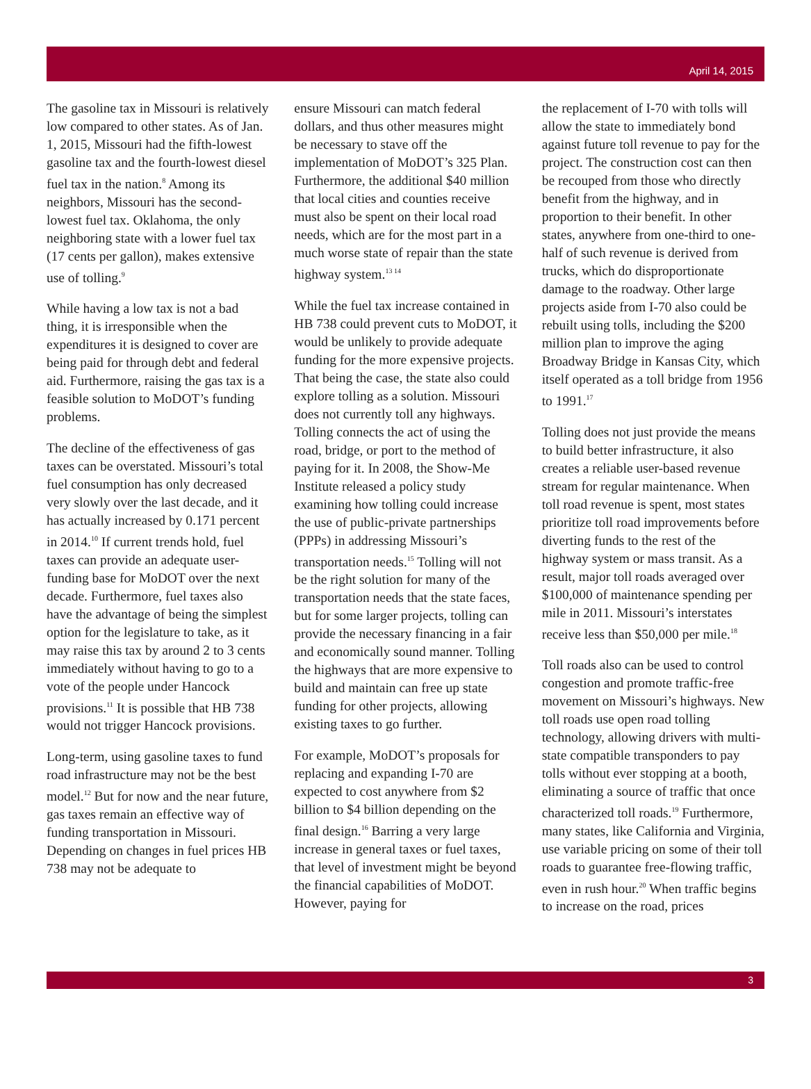April 14, 2015
The gasoline tax in Missouri is relatively low compared to other states. As of Jan. 1, 2015, Missouri had the fifth-lowest gasoline tax and the fourth-lowest diesel fuel tax in the nation.<sup>8</sup> Among its neighbors, Missouri has the second-lowest fuel tax. Oklahoma, the only neighboring state with a lower fuel tax (17 cents per gallon), makes extensive use of tolling.<sup>9</sup>
While having a low tax is not a bad thing, it is irresponsible when the expenditures it is designed to cover are being paid for through debt and federal aid. Furthermore, raising the gas tax is a feasible solution to MoDOT’s funding problems.
The decline of the effectiveness of gas taxes can be overstated. Missouri’s total fuel consumption has only decreased very slowly over the last decade, and it has actually increased by 0.171 percent in 2014.<sup>10</sup> If current trends hold, fuel taxes can provide an adequate user-funding base for MoDOT over the next decade. Furthermore, fuel taxes also have the advantage of being the simplest option for the legislature to take, as it may raise this tax by around 2 to 3 cents immediately without having to go to a vote of the people under Hancock provisions.<sup>11</sup> It is possible that HB 738 would not trigger Hancock provisions.
Long-term, using gasoline taxes to fund road infrastructure may not be the best model.<sup>12</sup> But for now and the near future, gas taxes remain an effective way of funding transportation in Missouri. Depending on changes in fuel prices HB 738 may not be adequate to
ensure Missouri can match federal dollars, and thus other measures might be necessary to stave off the implementation of MoDOT’s 325 Plan. Furthermore, the additional $40 million that local cities and counties receive must also be spent on their local road needs, which are for the most part in a much worse state of repair than the state highway system.<sup>13 14</sup>
While the fuel tax increase contained in HB 738 could prevent cuts to MoDOT, it would be unlikely to provide adequate funding for the more expensive projects. That being the case, the state also could explore tolling as a solution. Missouri does not currently toll any highways. Tolling connects the act of using the road, bridge, or port to the method of paying for it. In 2008, the Show-Me Institute released a policy study examining how tolling could increase the use of public-private partnerships (PPPs) in addressing Missouri’s transportation needs.<sup>15</sup> Tolling will not be the right solution for many of the transportation needs that the state faces, but for some larger projects, tolling can provide the necessary financing in a fair and economically sound manner. Tolling the highways that are more expensive to build and maintain can free up state funding for other projects, allowing existing taxes to go further.
For example, MoDOT’s proposals for replacing and expanding I-70 are expected to cost anywhere from $2 billion to $4 billion depending on the final design.<sup>16</sup> Barring a very large increase in general taxes or fuel taxes, that level of investment might be beyond the financial capabilities of MoDOT. However, paying for
the replacement of I-70 with tolls will allow the state to immediately bond against future toll revenue to pay for the project. The construction cost can then be recouped from those who directly benefit from the highway, and in proportion to their benefit. In other states, anywhere from one-third to one-half of such revenue is derived from trucks, which do disproportionate damage to the roadway. Other large projects aside from I-70 also could be rebuilt using tolls, including the $200 million plan to improve the aging Broadway Bridge in Kansas City, which itself operated as a toll bridge from 1956 to 1991.<sup>17</sup>
Tolling does not just provide the means to build better infrastructure, it also creates a reliable user-based revenue stream for regular maintenance. When toll road revenue is spent, most states prioritize toll road improvements before diverting funds to the rest of the highway system or mass transit. As a result, major toll roads averaged over $100,000 of maintenance spending per mile in 2011. Missouri’s interstates receive less than $50,000 per mile.<sup>18</sup>
Toll roads also can be used to control congestion and promote traffic-free movement on Missouri’s highways. New toll roads use open road tolling technology, allowing drivers with multi-state compatible transponders to pay tolls without ever stopping at a booth, eliminating a source of traffic that once characterized toll roads.<sup>19</sup> Furthermore, many states, like California and Virginia, use variable pricing on some of their toll roads to guarantee free-flowing traffic, even in rush hour.<sup>20</sup> When traffic begins to increase on the road, prices
3